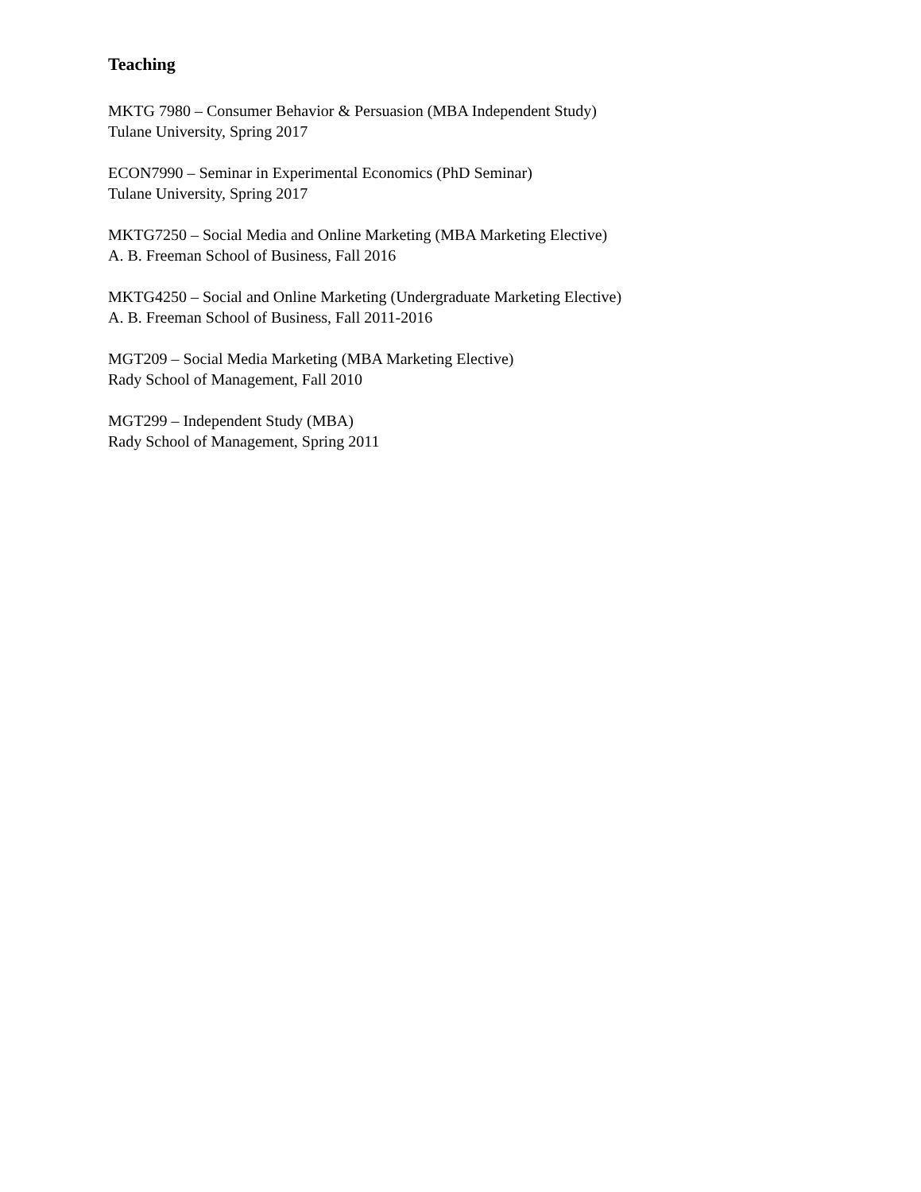Teaching
MKTG 7980 – Consumer Behavior & Persuasion (MBA Independent Study)
Tulane University, Spring 2017
ECON7990 – Seminar in Experimental Economics (PhD Seminar)
Tulane University, Spring 2017
MKTG7250 – Social Media and Online Marketing (MBA Marketing Elective)
A. B. Freeman School of Business, Fall 2016
MKTG4250 – Social and Online Marketing (Undergraduate Marketing Elective)
A. B. Freeman School of Business, Fall 2011-2016
MGT209 – Social Media Marketing (MBA Marketing Elective)
Rady School of Management, Fall 2010
MGT299 – Independent Study (MBA)
Rady School of Management, Spring 2011